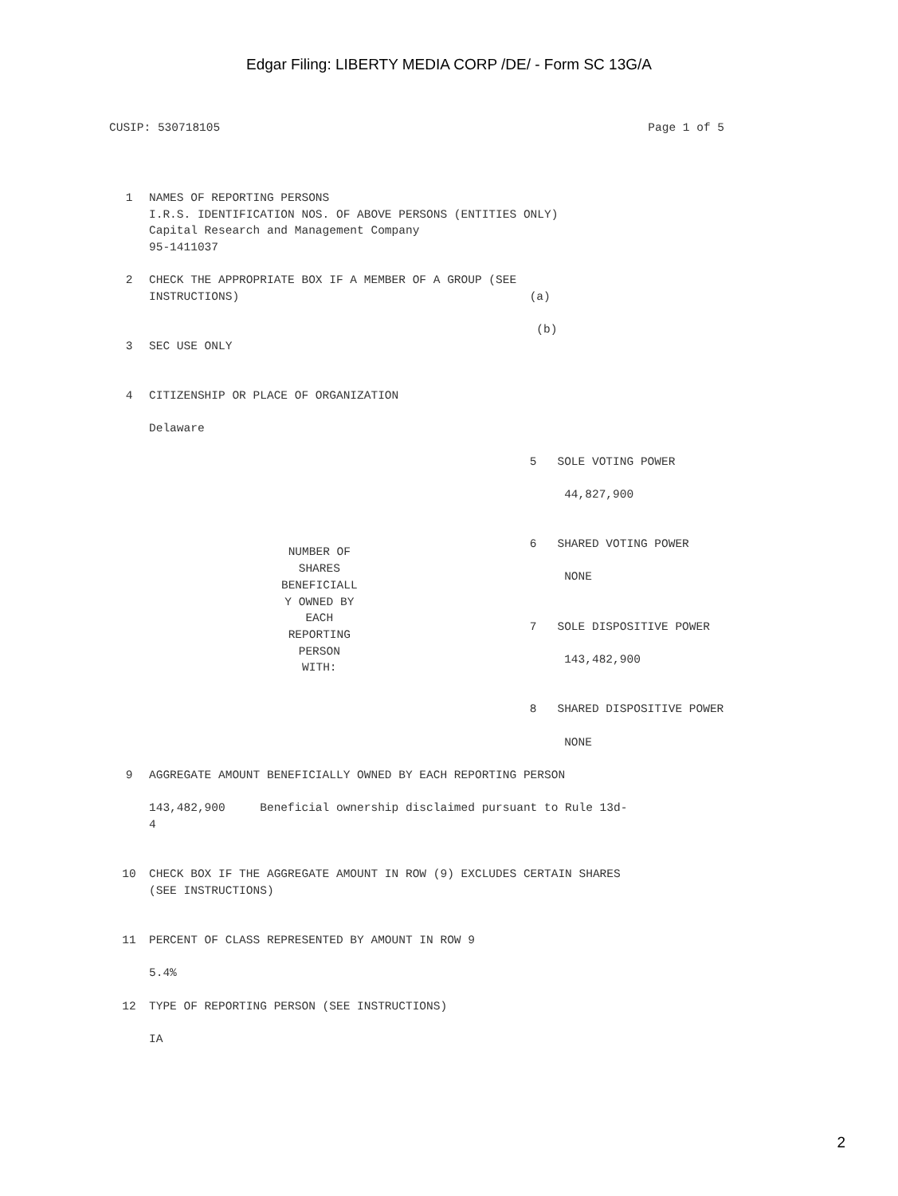Edgar Filing: LIBERTY MEDIA CORP /DE/ - Form SC 13G/A
CUSIP: 530718105 Page 1 of 5
| 1 | NAMES OF REPORTING PERSONS I.R.S. IDENTIFICATION NOS. OF ABOVE PERSONS (ENTITIES ONLY) Capital Research and Management Company 95-1411037 | | |
| 2 | CHECK THE APPROPRIATE BOX IF A MEMBER OF A GROUP (SEE INSTRUCTIONS) | | (a) (b) |
| 3 | SEC USE ONLY | | |
| 4 | CITIZENSHIP OR PLACE OF ORGANIZATION Delaware | | |
| NUMBER OF SHARES BENEFICIALL Y OWNED BY EACH REPORTING PERSON WITH: | | 5 SOLE VOTING POWER 44,827,900 6 SHARED VOTING POWER NONE 7 SOLE DISPOSITIVE POWER 143,482,900 8 SHARED DISPOSITIVE POWER NONE | |
| 9 | AGGREGATE AMOUNT BENEFICIALLY OWNED BY EACH REPORTING PERSON 143,482,900 Beneficial ownership disclaimed pursuant to Rule 13d- 4 | | |
| 10 | CHECK BOX IF THE AGGREGATE AMOUNT IN ROW (9) EXCLUDES CERTAIN SHARES (SEE INSTRUCTIONS) | | |
| 11 | PERCENT OF CLASS REPRESENTED BY AMOUNT IN ROW 9 5.4% | | |
| 12 | TYPE OF REPORTING PERSON (SEE INSTRUCTIONS) IA | | |
2